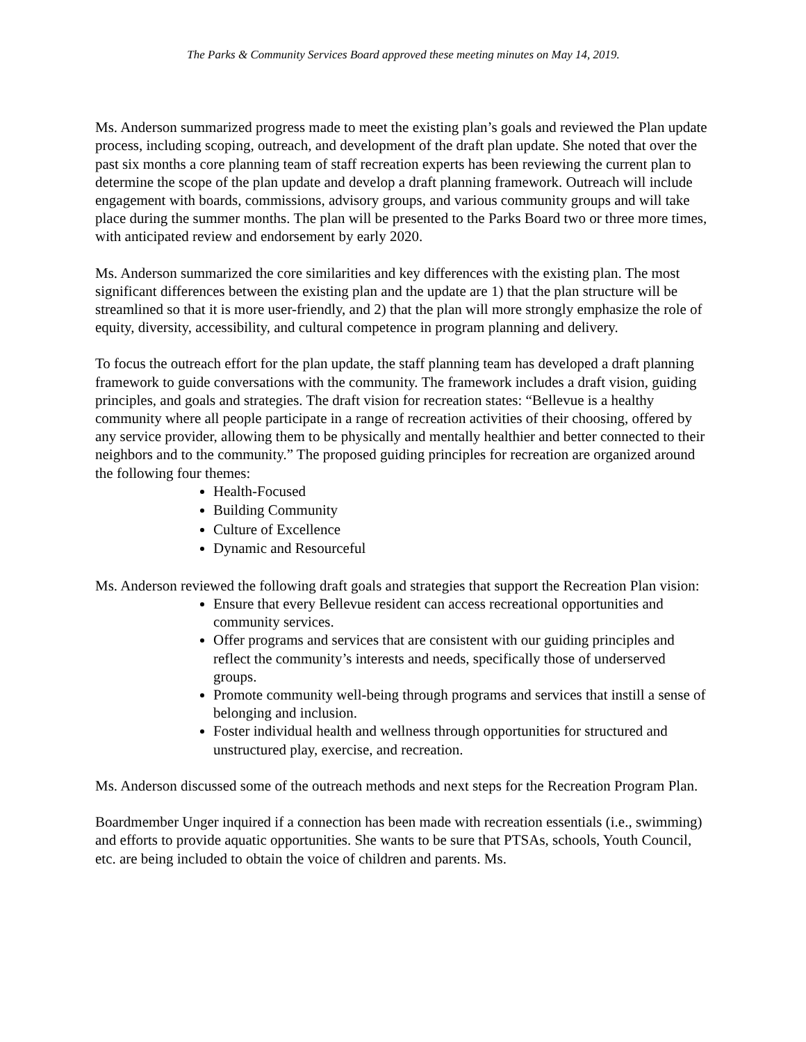The Parks & Community Services Board approved these meeting minutes on May 14, 2019.
Ms. Anderson summarized progress made to meet the existing plan’s goals and reviewed the Plan update process, including scoping, outreach, and development of the draft plan update. She noted that over the past six months a core planning team of staff recreation experts has been reviewing the current plan to determine the scope of the plan update and develop a draft planning framework. Outreach will include engagement with boards, commissions, advisory groups, and various community groups and will take place during the summer months. The plan will be presented to the Parks Board two or three more times, with anticipated review and endorsement by early 2020.
Ms. Anderson summarized the core similarities and key differences with the existing plan. The most significant differences between the existing plan and the update are 1) that the plan structure will be streamlined so that it is more user-friendly, and 2) that the plan will more strongly emphasize the role of equity, diversity, accessibility, and cultural competence in program planning and delivery.
To focus the outreach effort for the plan update, the staff planning team has developed a draft planning framework to guide conversations with the community. The framework includes a draft vision, guiding principles, and goals and strategies. The draft vision for recreation states: “Bellevue is a healthy community where all people participate in a range of recreation activities of their choosing, offered by any service provider, allowing them to be physically and mentally healthier and better connected to their neighbors and to the community.” The proposed guiding principles for recreation are organized around the following four themes:
Health-Focused
Building Community
Culture of Excellence
Dynamic and Resourceful
Ms. Anderson reviewed the following draft goals and strategies that support the Recreation Plan vision:
Ensure that every Bellevue resident can access recreational opportunities and community services.
Offer programs and services that are consistent with our guiding principles and reflect the community’s interests and needs, specifically those of underserved groups.
Promote community well-being through programs and services that instill a sense of belonging and inclusion.
Foster individual health and wellness through opportunities for structured and unstructured play, exercise, and recreation.
Ms. Anderson discussed some of the outreach methods and next steps for the Recreation Program Plan.
Boardmember Unger inquired if a connection has been made with recreation essentials (i.e., swimming) and efforts to provide aquatic opportunities. She wants to be sure that PTSAs, schools, Youth Council, etc. are being included to obtain the voice of children and parents. Ms.